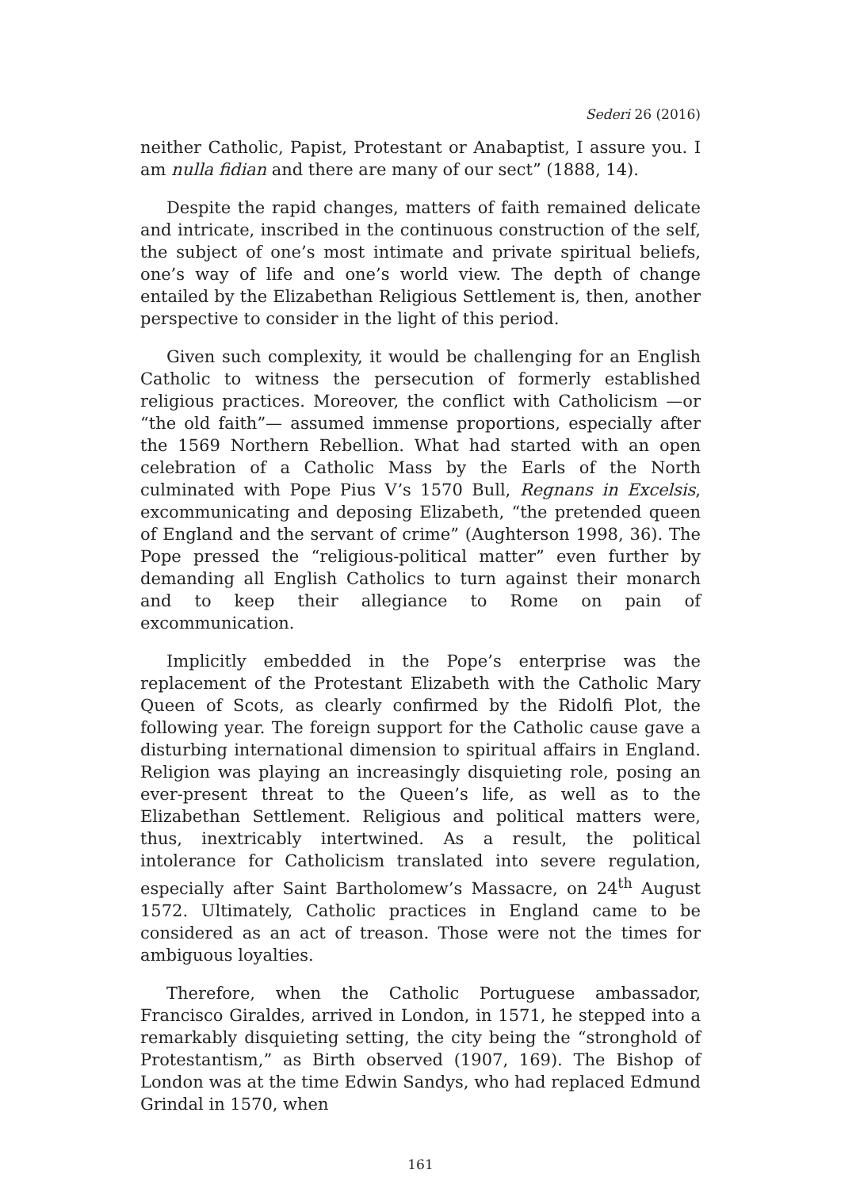Sederi 26 (2016)
neither Catholic, Papist, Protestant or Anabaptist, I assure you. I am nulla fidian and there are many of our sect” (1888, 14).
Despite the rapid changes, matters of faith remained delicate and intricate, inscribed in the continuous construction of the self, the subject of one’s most intimate and private spiritual beliefs, one’s way of life and one’s world view. The depth of change entailed by the Elizabethan Religious Settlement is, then, another perspective to consider in the light of this period.
Given such complexity, it would be challenging for an English Catholic to witness the persecution of formerly established religious practices. Moreover, the conflict with Catholicism —or “the old faith”— assumed immense proportions, especially after the 1569 Northern Rebellion. What had started with an open celebration of a Catholic Mass by the Earls of the North culminated with Pope Pius V’s 1570 Bull, Regnans in Excelsis, excommunicating and deposing Elizabeth, “the pretended queen of England and the servant of crime” (Aughterson 1998, 36). The Pope pressed the “religious-political matter” even further by demanding all English Catholics to turn against their monarch and to keep their allegiance to Rome on pain of excommunication.
Implicitly embedded in the Pope’s enterprise was the replacement of the Protestant Elizabeth with the Catholic Mary Queen of Scots, as clearly confirmed by the Ridolfi Plot, the following year. The foreign support for the Catholic cause gave a disturbing international dimension to spiritual affairs in England. Religion was playing an increasingly disquieting role, posing an ever-present threat to the Queen’s life, as well as to the Elizabethan Settlement. Religious and political matters were, thus, inextricably intertwined. As a result, the political intolerance for Catholicism translated into severe regulation, especially after Saint Bartholomew’s Massacre, on 24<sup>th</sup> August 1572. Ultimately, Catholic practices in England came to be considered as an act of treason. Those were not the times for ambiguous loyalties.
Therefore, when the Catholic Portuguese ambassador, Francisco Giraldes, arrived in London, in 1571, he stepped into a remarkably disquieting setting, the city being the “stronghold of Protestantism,” as Birth observed (1907, 169). The Bishop of London was at the time Edwin Sandys, who had replaced Edmund Grindal in 1570, when
161